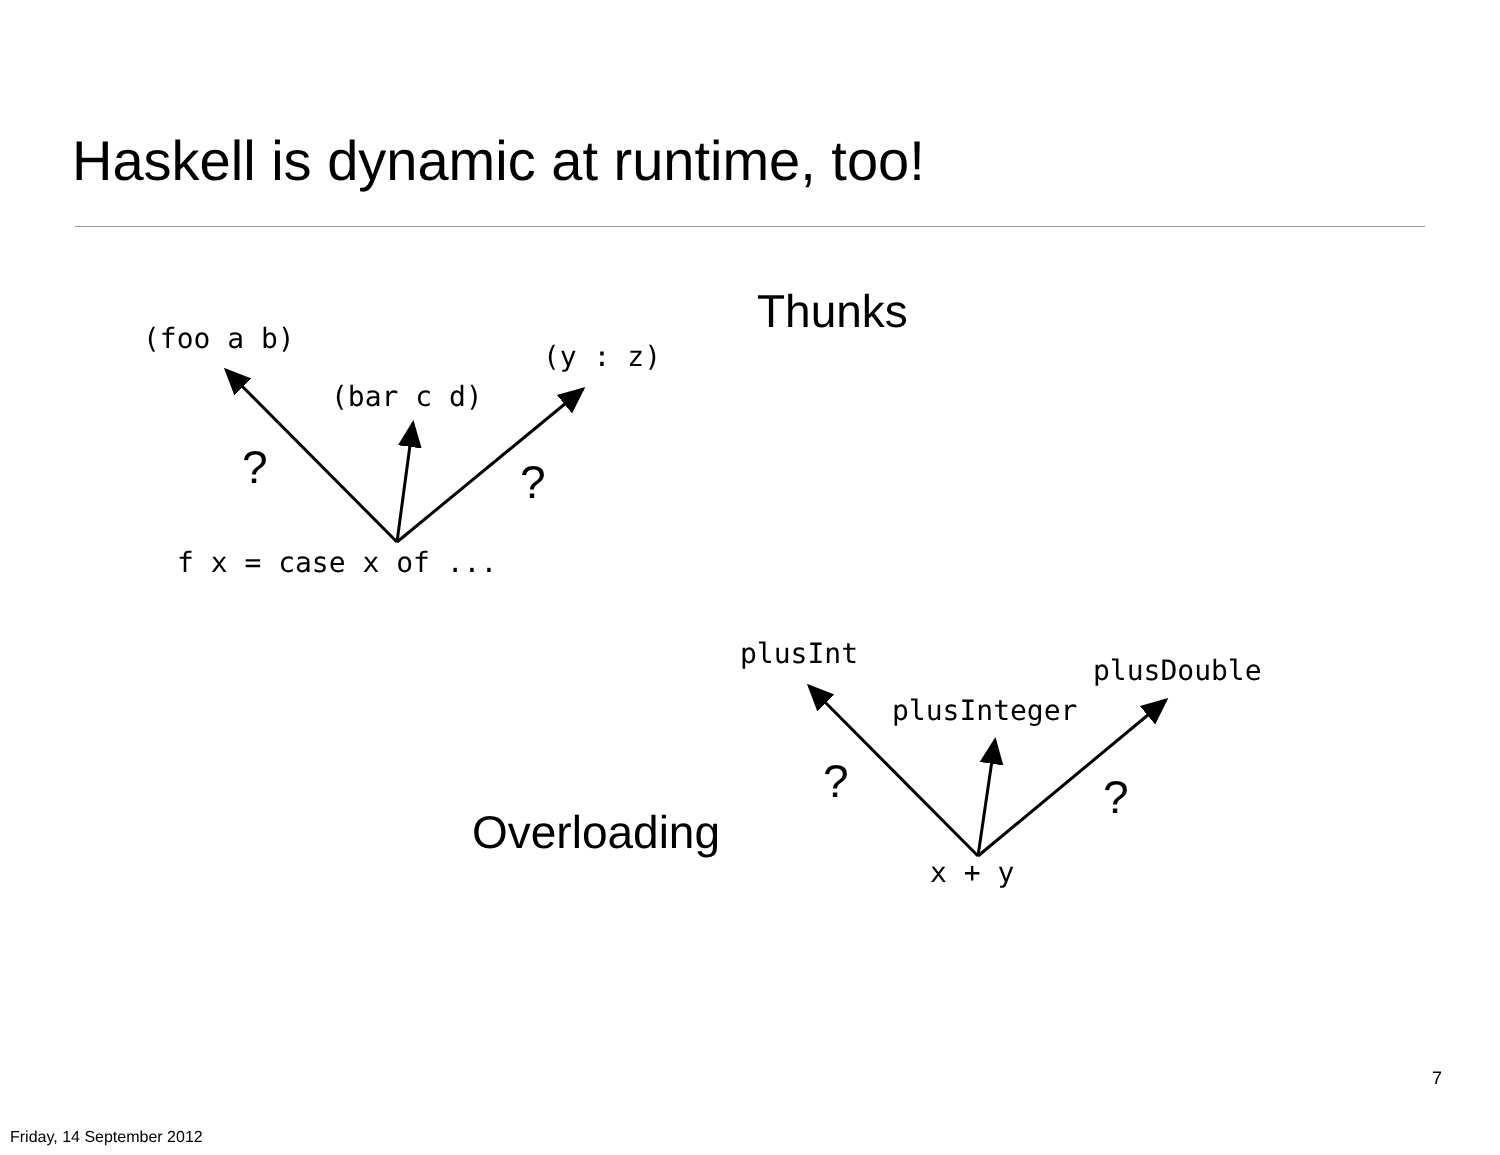Haskell is dynamic at runtime, too!
(foo a b)
(bar c d)
(y : z)
Thunks
? ?
f x = case x of ...
plusInt
plusDouble
plusInteger
? ?
Overloading
x + y
7
Friday, 14 September 2012